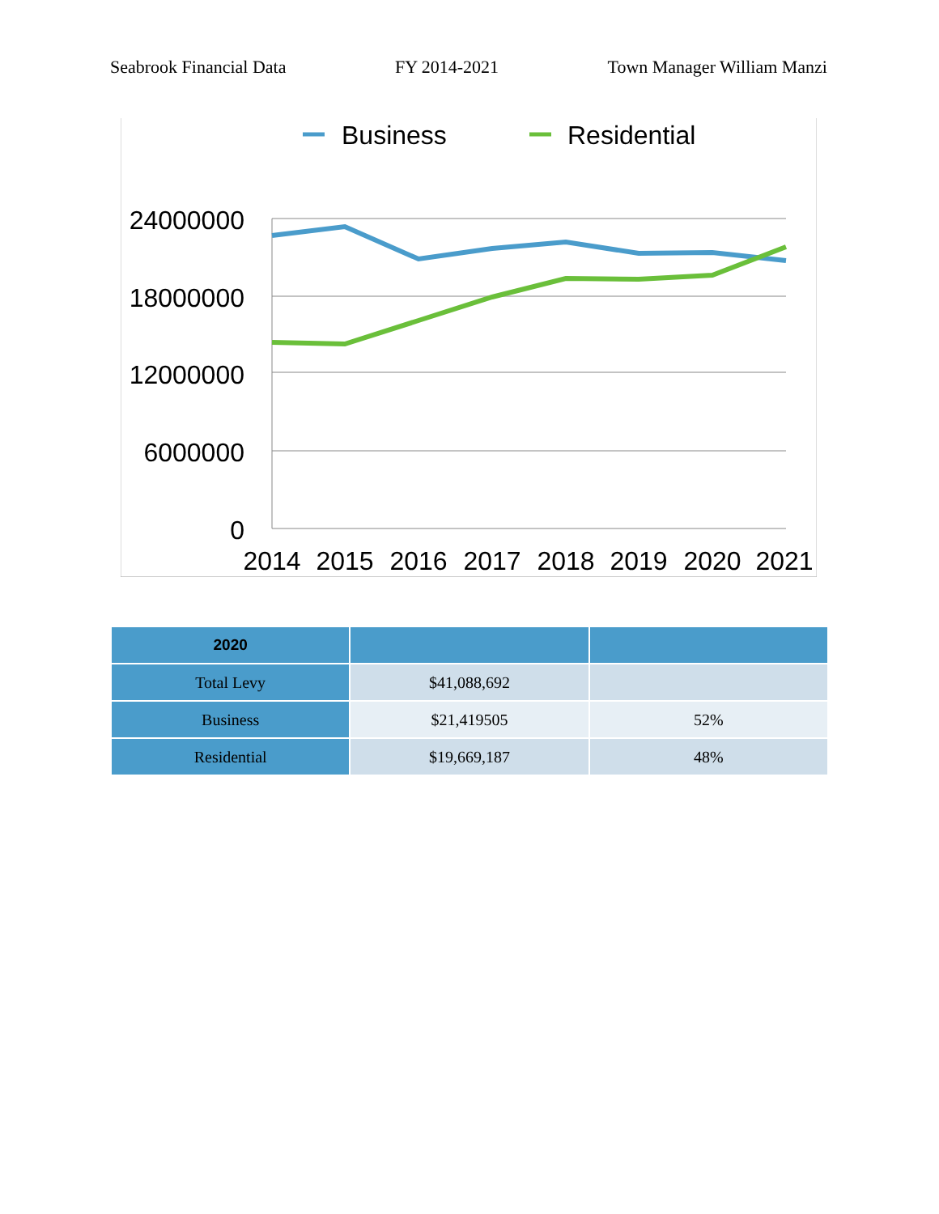Seabrook Financial Data FY 2014-2021 Town Manager William Manzi
Business
Residential
24000000
18000000
12000000
6000000
0
2014
2015
2016
2017
2018
2019
2020
2021
| 2020 | | |
| --- | --- | --- |
| Total Levy | $41,088,692 | |
| Business | $21,419505 | 52% |
| Residential | $19,669,187 | 48% |